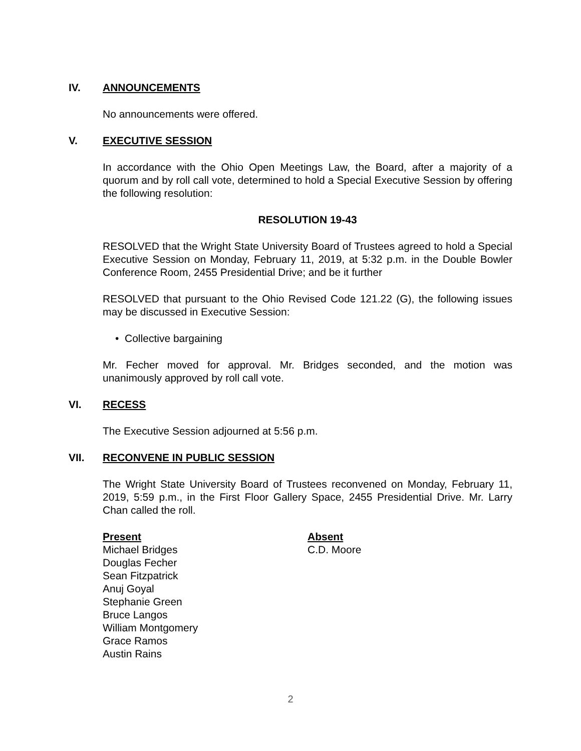IV. ANNOUNCEMENTS
No announcements were offered.
V. EXECUTIVE SESSION
In accordance with the Ohio Open Meetings Law, the Board, after a majority of a quorum and by roll call vote, determined to hold a Special Executive Session by offering the following resolution:
RESOLUTION 19-43
RESOLVED that the Wright State University Board of Trustees agreed to hold a Special Executive Session on Monday, February 11, 2019, at 5:32 p.m. in the Double Bowler Conference Room, 2455 Presidential Drive; and be it further
RESOLVED that pursuant to the Ohio Revised Code 121.22 (G), the following issues may be discussed in Executive Session:
• Collective bargaining
Mr. Fecher moved for approval. Mr. Bridges seconded, and the motion was unanimously approved by roll call vote.
VI. RECESS
The Executive Session adjourned at 5:56 p.m.
VII. RECONVENE IN PUBLIC SESSION
The Wright State University Board of Trustees reconvened on Monday, February 11, 2019, 5:59 p.m., in the First Floor Gallery Space, 2455 Presidential Drive. Mr. Larry Chan called the roll.
Present
Michael Bridges
Douglas Fecher
Sean Fitzpatrick
Anuj Goyal
Stephanie Green
Bruce Langos
William Montgomery
Grace Ramos
Austin Rains
Absent
C.D. Moore
2